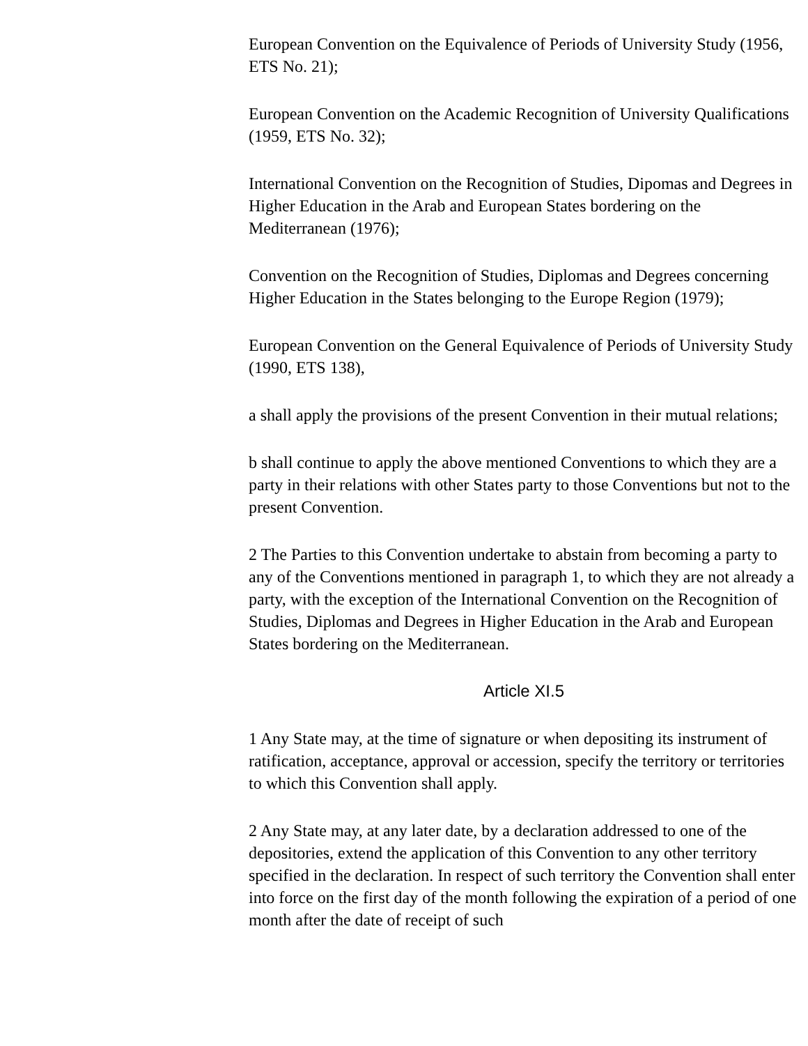European Convention on the Equivalence of Periods of University Study (1956, ETS No. 21);
European Convention on the Academic Recognition of University Qualifications (1959, ETS No. 32);
International Convention on the Recognition of Studies, Dipomas and Degrees in Higher Education in the Arab and European States bordering on the Mediterranean (1976);
Convention on the Recognition of Studies, Diplomas and Degrees concerning Higher Education in the States belonging to the Europe Region (1979);
European Convention on the General Equivalence of Periods of University Study (1990, ETS 138),
a shall apply the provisions of the present Convention in their mutual relations;
b shall continue to apply the above mentioned Conventions to which they are a party in their relations with other States party to those Conventions but not to the present Convention.
2 The Parties to this Convention undertake to abstain from becoming a party to any of the Conventions mentioned in paragraph 1, to which they are not already a party, with the exception of the International Convention on the Recognition of Studies, Diplomas and Degrees in Higher Education in the Arab and European States bordering on the Mediterranean.
Article XI.5
1 Any State may, at the time of signature or when depositing its instrument of ratification, acceptance, approval or accession, specify the territory or territories to which this Convention shall apply.
2 Any State may, at any later date, by a declaration addressed to one of the depositories, extend the application of this Convention to any other territory specified in the declaration. In respect of such territory the Convention shall enter into force on the first day of the month following the expiration of a period of one month after the date of receipt of such